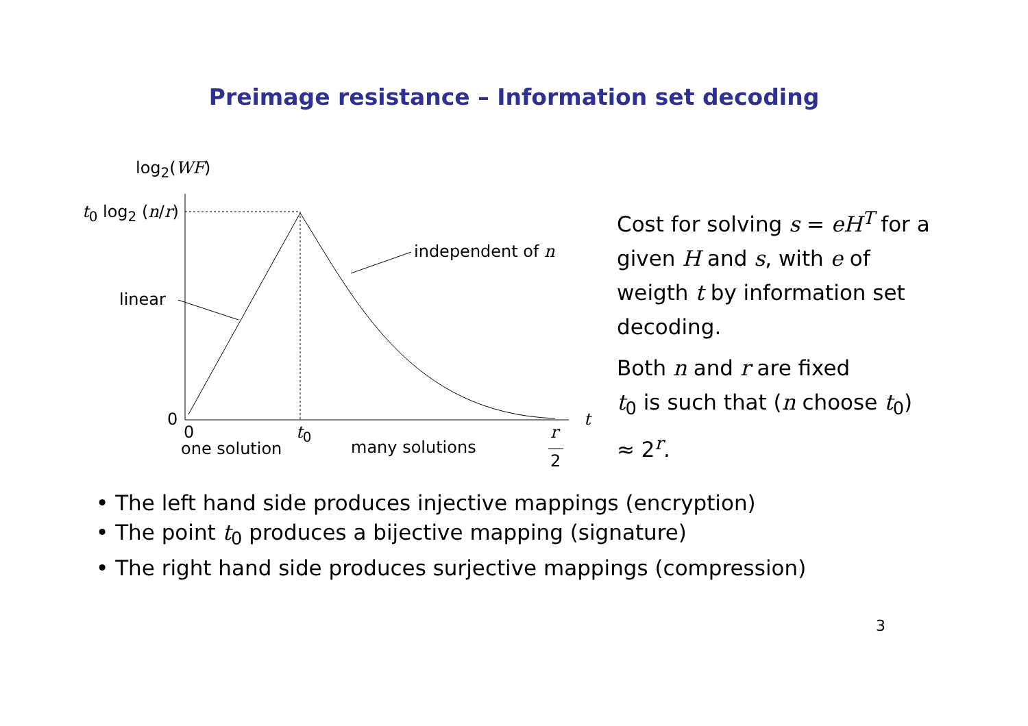Preimage resistance – Information set decoding
log<sub>2</sub>(WF)
t<sub>0</sub> log<sub>2</sub> (n/r)
independent of n
linear
0
0 t<sub>0</sub> r
2
t
one solution many solutions
Cost for solving s = eH<sup>T</sup> for a given H and s, with e of weigth t by information set decoding.
Both n and r are fixed
t<sub>0</sub> is such that (n choose t<sub>0</sub>) ≈ 2<sup>r</sup>.
• The left hand side produces injective mappings (encryption)
• The point t<sub>0</sub> produces a bijective mapping (signature)
• The right hand side produces surjective mappings (compression)
3